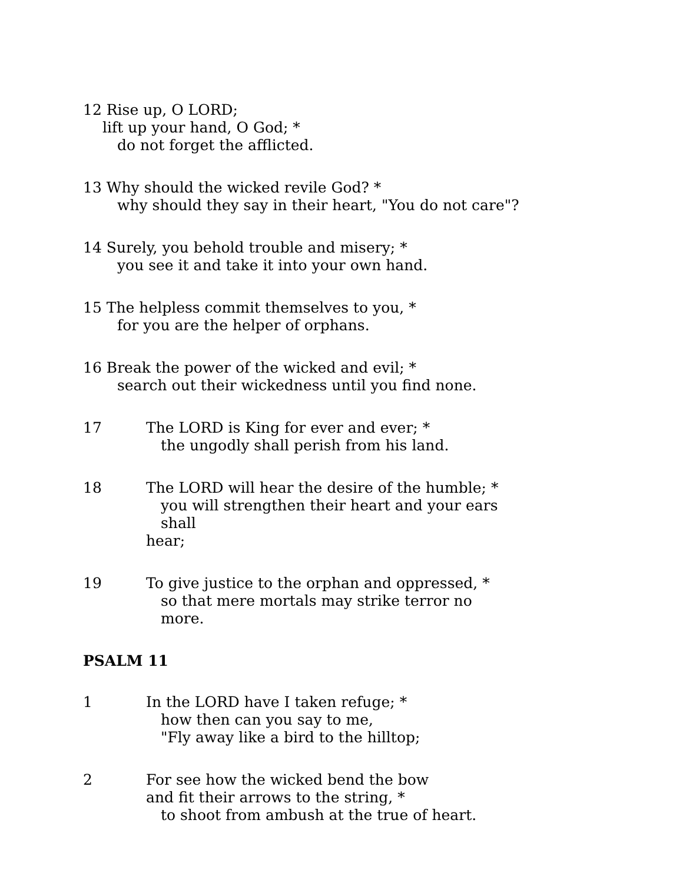12 Rise up, O LORD;
lift up your hand, O God; *
do not forget the afflicted.
13 Why should the wicked revile God? *
why should they say in their heart, "You do not care"?
14 Surely, you behold trouble and misery; *
you see it and take it into your own hand.
15 The helpless commit themselves to you, *
for you are the helper of orphans.
16 Break the power of the wicked and evil; *
search out their wickedness until you find none.
17 The LORD is King for ever and ever; *
the ungodly shall perish from his land.
18 The LORD will hear the desire of the humble; *
you will strengthen their heart and your ears shall
hear;
19 To give justice to the orphan and oppressed, *
so that mere mortals may strike terror no more.
PSALM 11
1 In the LORD have I taken refuge; *
how then can you say to me,
"Fly away like a bird to the hilltop;
2 For see how the wicked bend the bow
and fit their arrows to the string, *
to shoot from ambush at the true of heart.